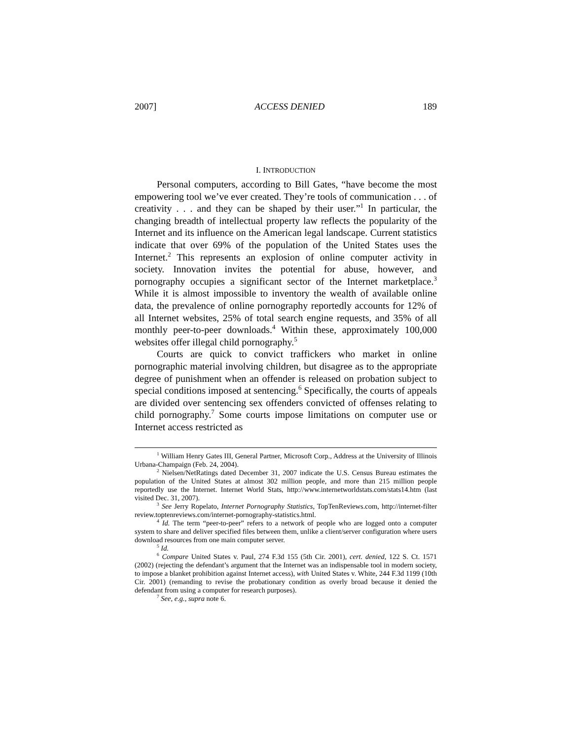2007] ACCESS DENIED 189
I. INTRODUCTION
Personal computers, according to Bill Gates, “have become the most empowering tool we’ve ever created. They’re tools of communication . . . of creativity . . . and they can be shaped by their user.”<sup>1</sup> In particular, the changing breadth of intellectual property law reflects the popularity of the Internet and its influence on the American legal landscape. Current statistics indicate that over 69% of the population of the United States uses the Internet.<sup>2</sup> This represents an explosion of online computer activity in society. Innovation invites the potential for abuse, however, and pornography occupies a significant sector of the Internet marketplace.<sup>3</sup> While it is almost impossible to inventory the wealth of available online data, the prevalence of online pornography reportedly accounts for 12% of all Internet websites, 25% of total search engine requests, and 35% of all monthly peer-to-peer downloads.<sup>4</sup> Within these, approximately 100,000 websites offer illegal child pornography.<sup>5</sup>
Courts are quick to convict traffickers who market in online pornographic material involving children, but disagree as to the appropriate degree of punishment when an offender is released on probation subject to special conditions imposed at sentencing.<sup>6</sup> Specifically, the courts of appeals are divided over sentencing sex offenders convicted of offenses relating to child pornography.<sup>7</sup> Some courts impose limitations on computer use or Internet access restricted as
<sup>1</sup> William Henry Gates III, General Partner, Microsoft Corp., Address at the University of Illinois Urbana-Champaign (Feb. 24, 2004).
<sup>2</sup> Nielsen/NetRatings dated December 31, 2007 indicate the U.S. Census Bureau estimates the population of the United States at almost 302 million people, and more than 215 million people reportedly use the Internet. Internet World Stats, http://www.internetworldstats.com/stats14.htm (last visited Dec. 31, 2007).
<sup>3</sup> See Jerry Ropelato, Internet Pornography Statistics, TopTenReviews.com, http://internet-filter review.toptenreviews.com/internet-pornography-statistics.html.
<sup>4</sup> Id. The term “peer-to-peer” refers to a network of people who are logged onto a computer system to share and deliver specified files between them, unlike a client/server configuration where users download resources from one main computer server.
<sup>5</sup> Id.
<sup>6</sup> Compare United States v. Paul, 274 F.3d 155 (5th Cir. 2001), cert. denied, 122 S. Ct. 1571 (2002) (rejecting the defendant’s argument that the Internet was an indispensable tool in modern society, to impose a blanket prohibition against Internet access), with United States v. White, 244 F.3d 1199 (10th Cir. 2001) (remanding to revise the probationary condition as overly broad because it denied the defendant from using a computer for research purposes).
<sup>7</sup> See, e.g., supra note 6.